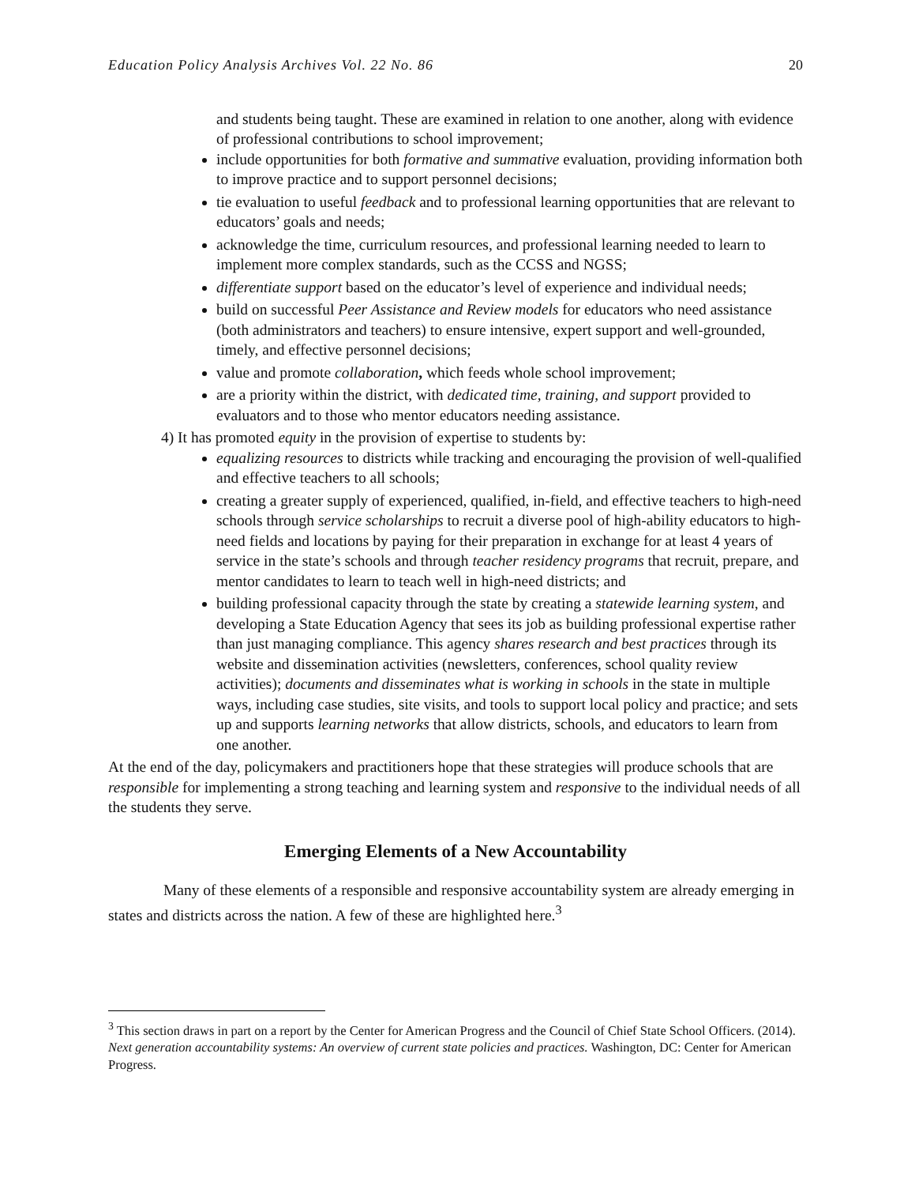Education Policy Analysis Archives Vol. 22 No. 86 20
and students being taught. These are examined in relation to one another, along with evidence of professional contributions to school improvement;
include opportunities for both formative and summative evaluation, providing information both to improve practice and to support personnel decisions;
tie evaluation to useful feedback and to professional learning opportunities that are relevant to educators’ goals and needs;
acknowledge the time, curriculum resources, and professional learning needed to learn to implement more complex standards, such as the CCSS and NGSS;
differentiate support based on the educator’s level of experience and individual needs;
build on successful Peer Assistance and Review models for educators who need assistance (both administrators and teachers) to ensure intensive, expert support and well-grounded, timely, and effective personnel decisions;
value and promote collaboration, which feeds whole school improvement;
are a priority within the district, with dedicated time, training, and support provided to evaluators and to those who mentor educators needing assistance.
4) It has promoted equity in the provision of expertise to students by:
equalizing resources to districts while tracking and encouraging the provision of well-qualified and effective teachers to all schools;
creating a greater supply of experienced, qualified, in-field, and effective teachers to high-need schools through service scholarships to recruit a diverse pool of high-ability educators to high-need fields and locations by paying for their preparation in exchange for at least 4 years of service in the state’s schools and through teacher residency programs that recruit, prepare, and mentor candidates to learn to teach well in high-need districts; and
building professional capacity through the state by creating a statewide learning system, and developing a State Education Agency that sees its job as building professional expertise rather than just managing compliance. This agency shares research and best practices through its website and dissemination activities (newsletters, conferences, school quality review activities); documents and disseminates what is working in schools in the state in multiple ways, including case studies, site visits, and tools to support local policy and practice; and sets up and supports learning networks that allow districts, schools, and educators to learn from one another.
At the end of the day, policymakers and practitioners hope that these strategies will produce schools that are responsible for implementing a strong teaching and learning system and responsive to the individual needs of all the students they serve.
Emerging Elements of a New Accountability
Many of these elements of a responsible and responsive accountability system are already emerging in states and districts across the nation. A few of these are highlighted here.<sup>3</sup>
<sup>3</sup> This section draws in part on a report by the Center for American Progress and the Council of Chief State School Officers. (2014). Next generation accountability systems: An overview of current state policies and practices. Washington, DC: Center for American Progress.